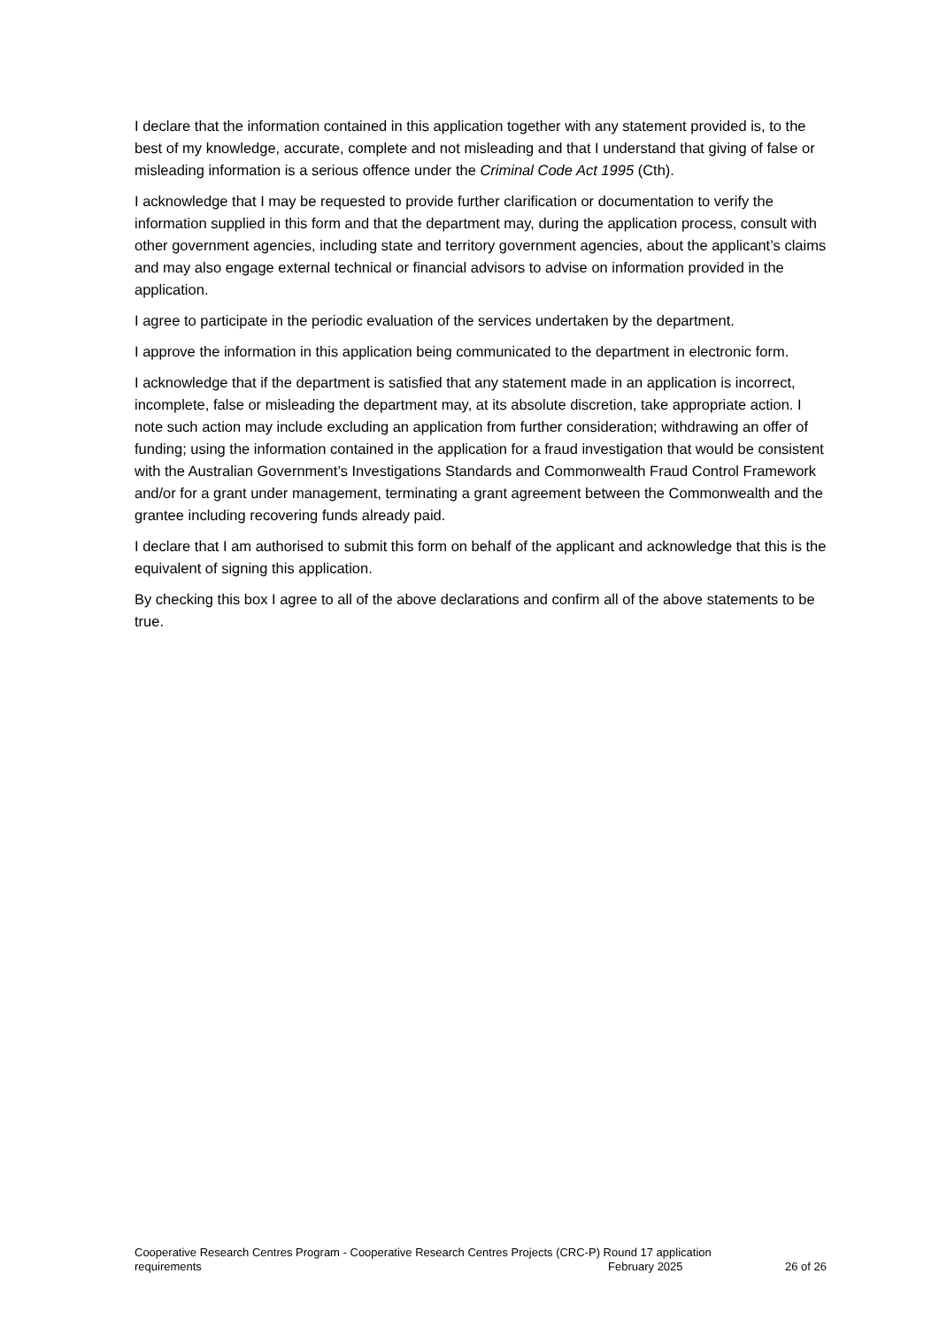I declare that the information contained in this application together with any statement provided is, to the best of my knowledge, accurate, complete and not misleading and that I understand that giving of false or misleading information is a serious offence under the Criminal Code Act 1995 (Cth).
I acknowledge that I may be requested to provide further clarification or documentation to verify the information supplied in this form and that the department may, during the application process, consult with other government agencies, including state and territory government agencies, about the applicant’s claims and may also engage external technical or financial advisors to advise on information provided in the application.
I agree to participate in the periodic evaluation of the services undertaken by the department.
I approve the information in this application being communicated to the department in electronic form.
I acknowledge that if the department is satisfied that any statement made in an application is incorrect, incomplete, false or misleading the department may, at its absolute discretion, take appropriate action. I note such action may include excluding an application from further consideration; withdrawing an offer of funding; using the information contained in the application for a fraud investigation that would be consistent with the Australian Government’s Investigations Standards and Commonwealth Fraud Control Framework and/or for a grant under management, terminating a grant agreement between the Commonwealth and the grantee including recovering funds already paid.
I declare that I am authorised to submit this form on behalf of the applicant and acknowledge that this is the equivalent of signing this application.
By checking this box I agree to all of the above declarations and confirm all of the above statements to be true.
Cooperative Research Centres Program - Cooperative Research Centres Projects (CRC-P) Round 17 application
requirements February 2025 26 of 26